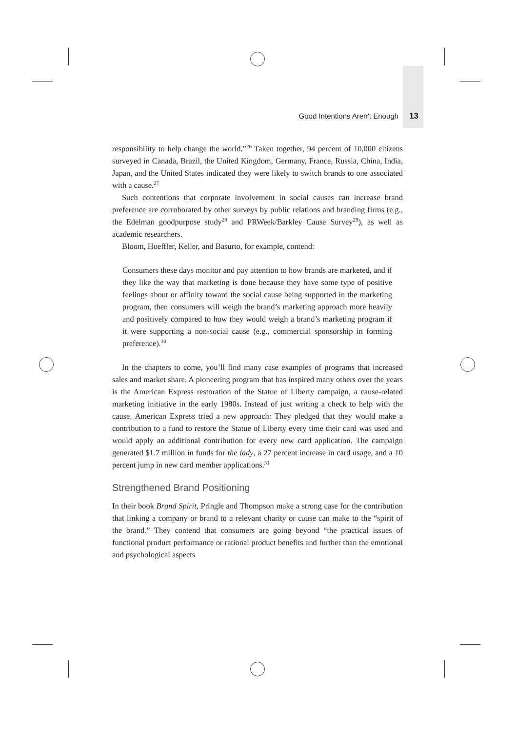Good Intentions Aren’t Enough 13
responsibility to help change the world.”<sup>26</sup> Taken together, 94 percent of 10,000 citizens surveyed in Canada, Brazil, the United Kingdom, Germany, France, Russia, China, India, Japan, and the United States indicated they were likely to switch brands to one associated with a cause.<sup>27</sup>
Such contentions that corporate involvement in social causes can increase brand preference are corroborated by other surveys by public relations and branding firms (e.g., the Edelman goodpurpose study<sup>28</sup> and PRWeek/Barkley Cause Survey<sup>29</sup>), as well as academic researchers.
Bloom, Hoeffler, Keller, and Basurto, for example, contend:
Consumers these days monitor and pay attention to how brands are marketed, and if they like the way that marketing is done because they have some type of positive feelings about or affinity toward the social cause being supported in the marketing program, then consumers will weigh the brand’s marketing approach more heavily and positively compared to how they would weigh a brand’s marketing program if it were supporting a non-social cause (e.g., commercial sponsorship in forming preference).<sup>30</sup>
In the chapters to come, you’ll find many case examples of programs that increased sales and market share. A pioneering program that has inspired many others over the years is the American Express restoration of the Statue of Liberty campaign, a cause-related marketing initiative in the early 1980s. Instead of just writing a check to help with the cause, American Express tried a new approach: They pledged that they would make a contribution to a fund to restore the Statue of Liberty every time their card was used and would apply an additional contribution for every new card application. The campaign generated $1.7 million in funds for the lady, a 27 percent increase in card usage, and a 10 percent jump in new card member applications.<sup>31</sup>
Strengthened Brand Positioning
In their book Brand Spirit, Pringle and Thompson make a strong case for the contribution that linking a company or brand to a relevant charity or cause can make to the “spirit of the brand.” They contend that consumers are going beyond “the practical issues of functional product performance or rational product benefits and further than the emotional and psychological aspects